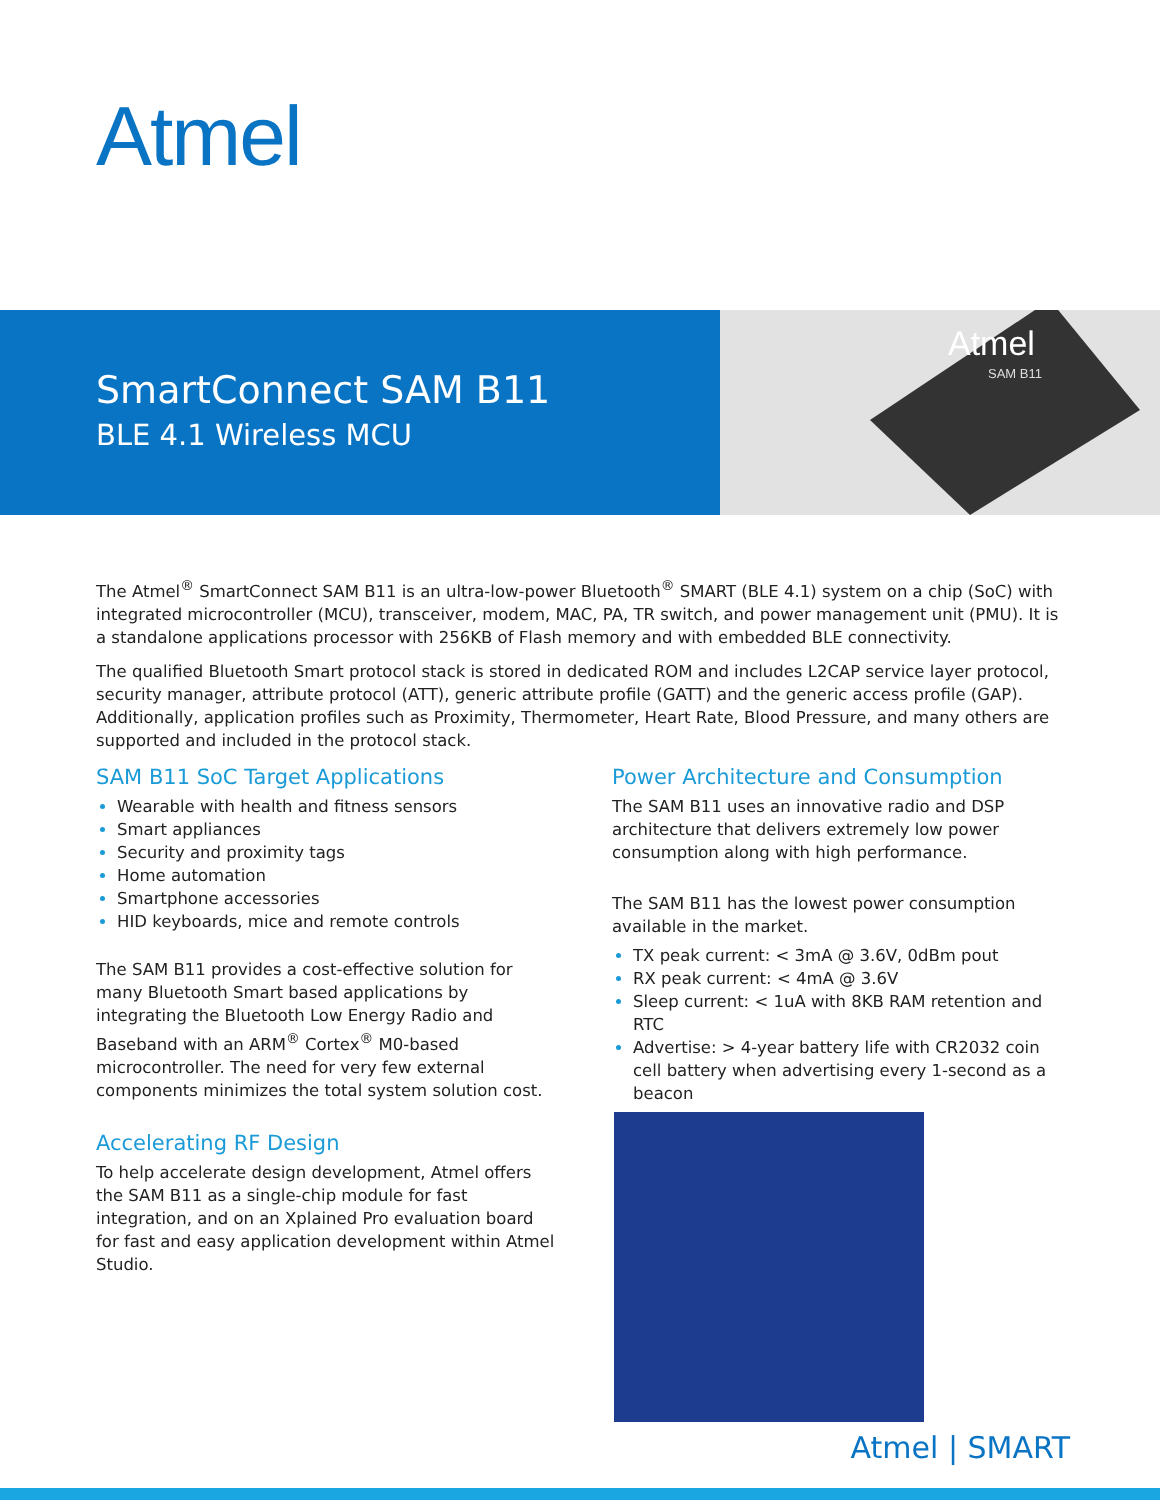Atmel
SmartConnect SAM B11
BLE 4.1 Wireless MCU
Atmel
SAM B11
The Atmel<sup>®</sup> SmartConnect SAM B11 is an ultra-low-power Bluetooth<sup>®</sup> SMART (BLE 4.1) system on a chip (SoC) with integrated microcontroller (MCU), transceiver, modem, MAC, PA, TR switch, and power management unit (PMU). It is a standalone applications processor with 256KB of Flash memory and with embedded BLE connectivity.
The qualified Bluetooth Smart protocol stack is stored in dedicated ROM and includes L2CAP service layer protocol, security manager, attribute protocol (ATT), generic attribute profile (GATT) and the generic access profile (GAP). Additionally, application profiles such as Proximity, Thermometer, Heart Rate, Blood Pressure, and many others are supported and included in the protocol stack.
SAM B11 SoC Target Applications
Wearable with health and fitness sensors
Smart appliances
Security and proximity tags
Home automation
Smartphone accessories
HID keyboards, mice and remote controls
The SAM B11 provides a cost-effective solution for many Bluetooth Smart based applications by integrating the Bluetooth Low Energy Radio and Baseband with an ARM<sup>®</sup> Cortex<sup>®</sup> M0-based microcontroller. The need for very few external components minimizes the total system solution cost.
Accelerating RF Design
To help accelerate design development, Atmel offers the SAM B11 as a single-chip module for fast integration, and on an Xplained Pro evaluation board for fast and easy application development within Atmel Studio.
Power Architecture and Consumption
The SAM B11 uses an innovative radio and DSP architecture that delivers extremely low power consumption along with high performance.
The SAM B11 has the lowest power consumption available in the market.
TX peak current: < 3mA @ 3.6V, 0dBm pout
RX peak current: < 4mA @ 3.6V
Sleep current: < 1uA with 8KB RAM retention and RTC
Advertise: > 4-year battery life with CR2032 coin cell battery when advertising every 1-second as a beacon
Atmel | SMART